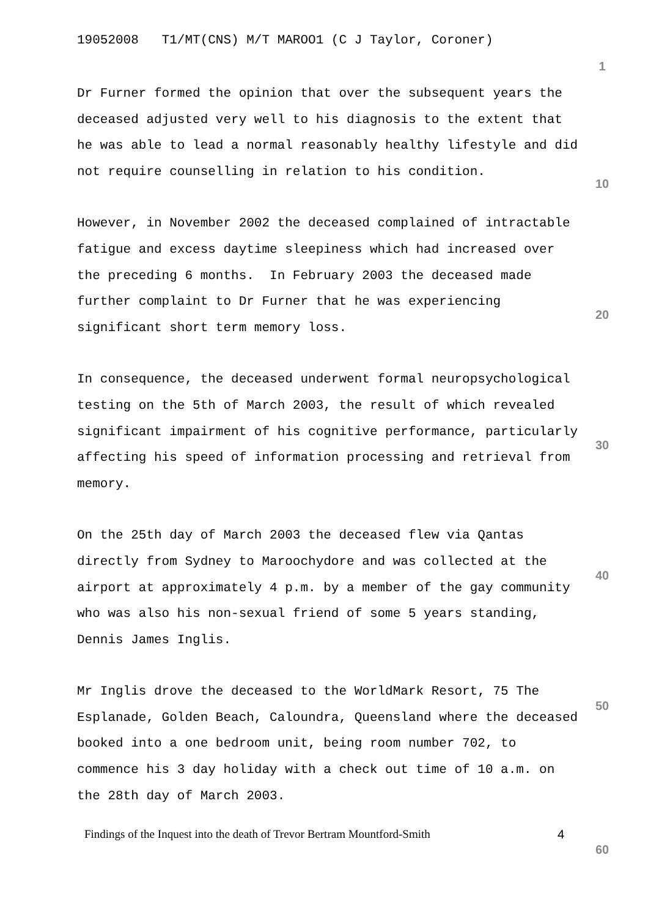19052008 T1/MT(CNS) M/T MAROO1 (C J Taylor, Coroner)
Dr Furner formed the opinion that over the subsequent years the deceased adjusted very well to his diagnosis to the extent that he was able to lead a normal reasonably healthy lifestyle and did not require counselling in relation to his condition.
However, in November 2002 the deceased complained of intractable fatigue and excess daytime sleepiness which had increased over the preceding 6 months. In February 2003 the deceased made further complaint to Dr Furner that he was experiencing significant short term memory loss.
In consequence, the deceased underwent formal neuropsychological testing on the 5th of March 2003, the result of which revealed significant impairment of his cognitive performance, particularly affecting his speed of information processing and retrieval from memory.
On the 25th day of March 2003 the deceased flew via Qantas directly from Sydney to Maroochydore and was collected at the airport at approximately 4 p.m. by a member of the gay community who was also his non-sexual friend of some 5 years standing, Dennis James Inglis.
Mr Inglis drove the deceased to the WorldMark Resort, 75 The Esplanade, Golden Beach, Caloundra, Queensland where the deceased booked into a one bedroom unit, being room number 702, to commence his 3 day holiday with a check out time of 10 a.m. on the 28th day of March 2003.
1
10
20
30
40
50
60
Findings of the Inquest into the death of Trevor Bertram Mountford-Smith 4